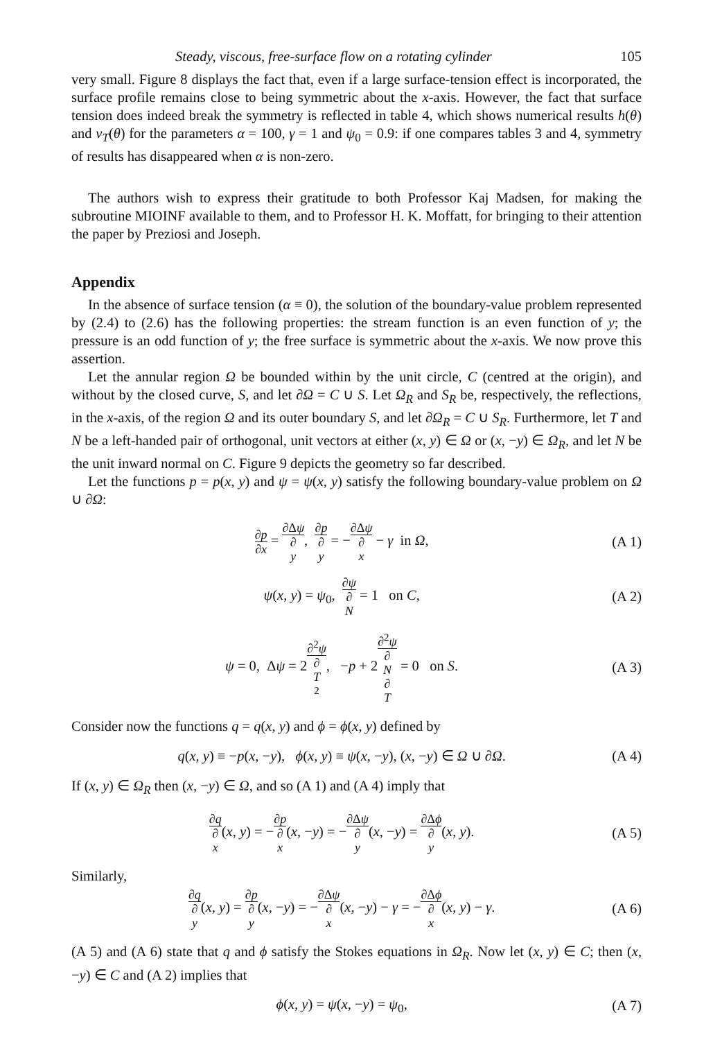Steady, viscous, free-surface flow on a rotating cylinder 105
very small. Figure 8 displays the fact that, even if a large surface-tension effect is incorporated, the surface profile remains close to being symmetric about the x-axis. However, the fact that surface tension does indeed break the symmetry is reflected in table 4, which shows numerical results h(θ) and v<sub>T</sub>(θ) for the parameters α = 100, γ = 1 and ψ<sub>0</sub> = 0.9: if one compares tables 3 and 4, symmetry of results has disappeared when α is non-zero.
The authors wish to express their gratitude to both Professor Kaj Madsen, for making the subroutine MIOINF available to them, and to Professor H. K. Moffatt, for bringing to their attention the paper by Preziosi and Joseph.
Appendix
In the absence of surface tension (α ≡ 0), the solution of the boundary-value problem represented by (2.4) to (2.6) has the following properties: the stream function is an even function of y; the pressure is an odd function of y; the free surface is symmetric about the x-axis. We now prove this assertion.
Let the annular region Ω be bounded within by the unit circle, C (centred at the origin), and without by the closed curve, S, and let ∂Ω = C ∪ S. Let Ω<sub>R</sub> and S<sub>R</sub> be, respectively, the reflections, in the x-axis, of the region Ω and its outer boundary S, and let ∂Ω<sub>R</sub> = C ∪ S<sub>R</sub>. Furthermore, let T and N be a left-handed pair of orthogonal, unit vectors at either (x, y) ∈ Ω or (x, −y) ∈ Ω<sub>R</sub>, and let N be the unit inward normal on C. Figure 9 depicts the geometry so far described.
Let the functions p = p(x, y) and ψ = ψ(x, y) satisfy the following boundary-value problem on Ω ∪ ∂Ω:
∂p ∂x = ∂Δψ ∂ y, ∂p ∂ y = −∂Δψ ∂ x − γ in Ω, (A 1)
ψ(x, y) = ψ<sub>0</sub>, ∂ψ ∂ N = 1 on C, (A 2)
ψ = 0, Δψ = 2∂<sup>2</sup>ψ ∂ T<sup>2</sup>, −p + 2∂<sup>2</sup>ψ ∂ N ∂ T = 0 on S. (A 3)
Consider now the functions q = q(x, y) and ϕ = ϕ(x, y) defined by
q(x, y) ≡ −p(x, −y), ϕ(x, y) ≡ ψ(x, −y), (x, −y) ∈ Ω ∪ ∂Ω. (A 4)
If (x, y) ∈ Ω<sub>R</sub> then (x, −y) ∈ Ω, and so (A 1) and (A 4) imply that
∂q ∂ x(x, y) = −∂p ∂ x(x, −y) = −∂Δψ ∂ y(x, −y) = ∂Δϕ ∂ y(x, y). (A 5)
Similarly,
∂q ∂ y(x, y) = ∂p ∂ y(x, −y) = −∂Δψ ∂ x(x, −y) − γ = −∂Δϕ ∂ x(x, y) − γ. (A 6)
(A 5) and (A 6) state that q and ϕ satisfy the Stokes equations in Ω<sub>R</sub>. Now let (x, y) ∈ C; then (x, −y) ∈ C and (A 2) implies that
ϕ(x, y) = ψ(x, −y) = ψ<sub>0</sub>, (A 7)